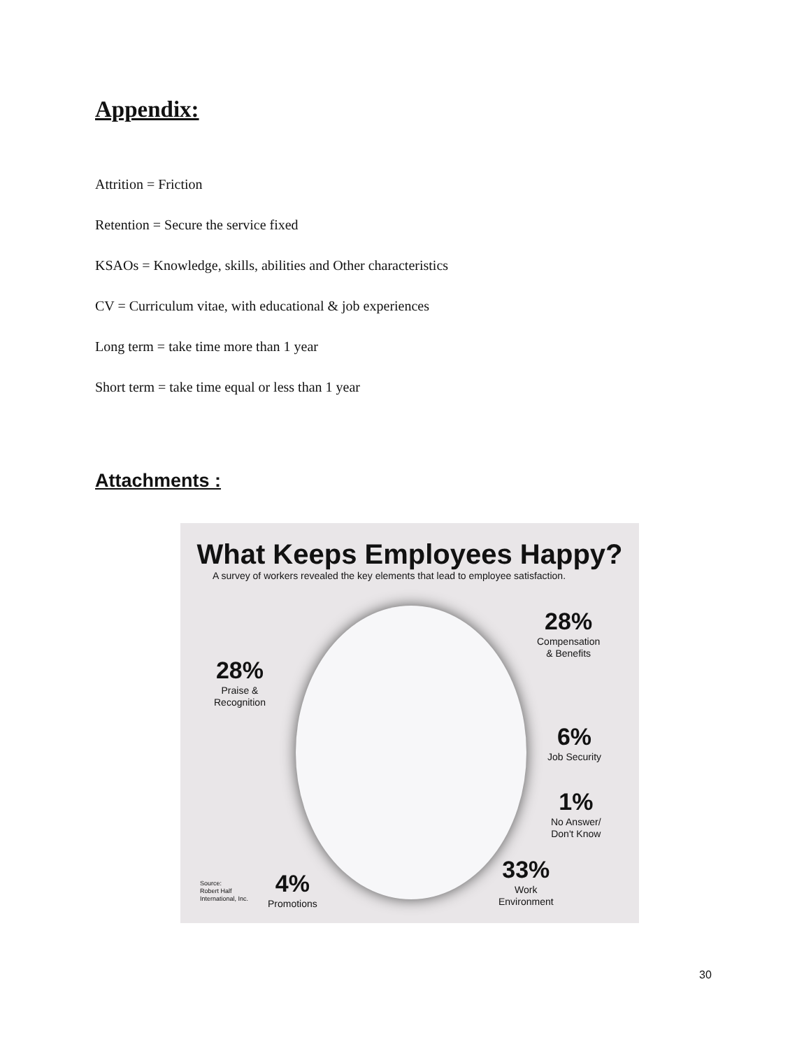Appendix:
Attrition = Friction
Retention = Secure the service fixed
KSAOs = Knowledge, skills, abilities and Other characteristics
CV = Curriculum vitae, with educational & job experiences
Long term = take time more than 1 year
Short term = take time equal or less than 1 year
Attachments :
What Keeps Employees Happy?
A survey of workers revealed the key elements that lead to employee satisfaction.
28%
Compensation
& Benefits
28%
Praise &
Recognition
6%
Job Security
1%
No Answer/
Don't Know
33%
Work
Environment
4%
Promotions
Source:
Robert Half
International, Inc.
30